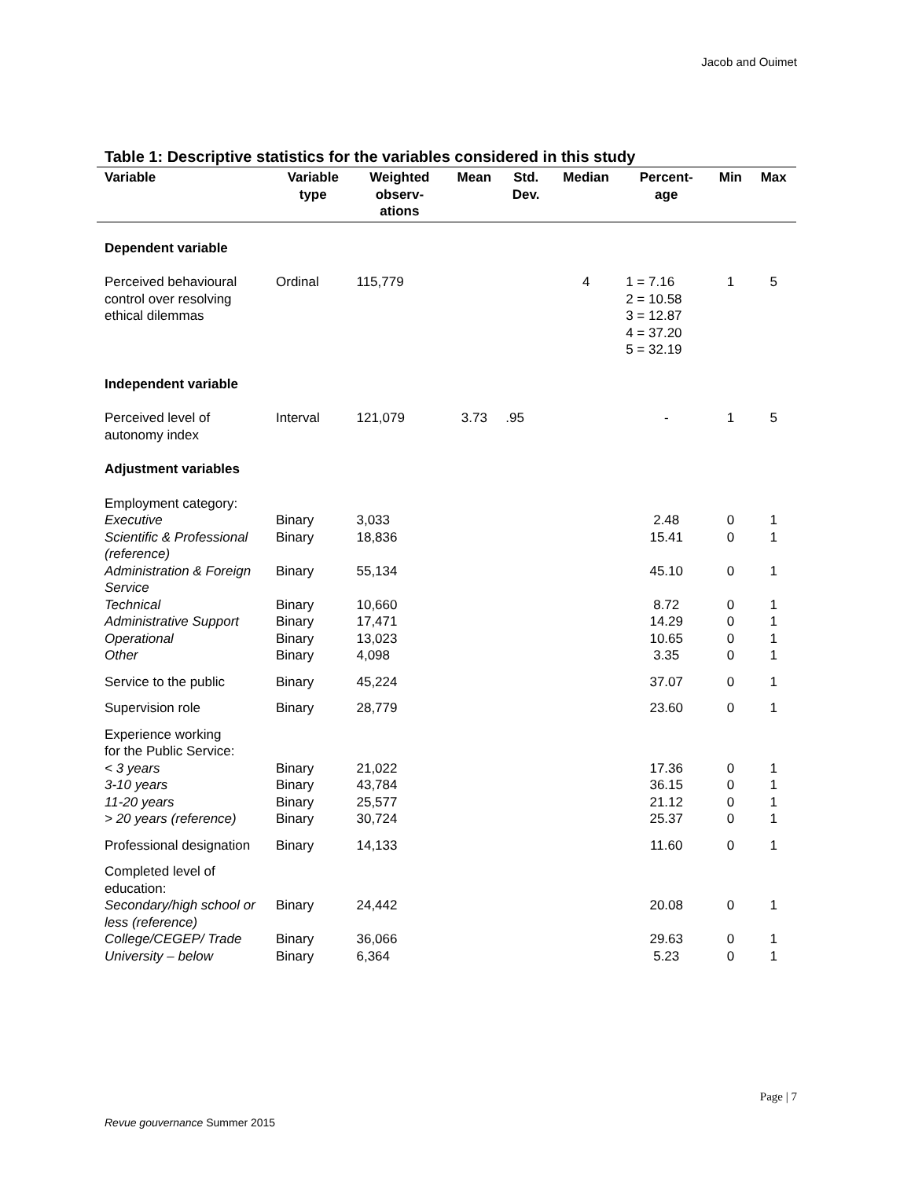Jacob and Ouimet
Table 1: Descriptive statistics for the variables considered in this study
| Variable | Variable type | Weighted observ- ations | Mean | Std. Dev. | Median | Percent- age | Min | Max |
| --- | --- | --- | --- | --- | --- | --- | --- | --- |
| Dependent variable | | | | | | | | |
| Perceived behavioural control over resolving ethical dilemmas | Ordinal | 115,779 | | | 4 | 1 = 7.16 2 = 10.58 3 = 12.87 4 = 37.20 5 = 32.19 | 1 | 5 |
| Independent variable | | | | | | | | |
| Perceived level of autonomy index | Interval | 121,079 | 3.73 | .95 | | - | 1 | 5 |
| Adjustment variables | | | | | | | | |
| Employment category: | | | | | | | | |
| Executive | Binary | 3,033 | | | | 2.48 | 0 | 1 |
| Scientific & Professional (reference) | Binary | 18,836 | | | | 15.41 | 0 | 1 |
| Administration & Foreign Service | Binary | 55,134 | | | | 45.10 | 0 | 1 |
| Technical | Binary | 10,660 | | | | 8.72 | 0 | 1 |
| Administrative Support | Binary | 17,471 | | | | 14.29 | 0 | 1 |
| Operational | Binary | 13,023 | | | | 10.65 | 0 | 1 |
| Other | Binary | 4,098 | | | | 3.35 | 0 | 1 |
| Service to the public | Binary | 45,224 | | | | 37.07 | 0 | 1 |
| Supervision role | Binary | 28,779 | | | | 23.60 | 0 | 1 |
| Experience working for the Public Service: | | | | | | | | |
| < 3 years | Binary | 21,022 | | | | 17.36 | 0 | 1 |
| 3-10 years | Binary | 43,784 | | | | 36.15 | 0 | 1 |
| 11-20 years | Binary | 25,577 | | | | 21.12 | 0 | 1 |
| > 20 years (reference) | Binary | 30,724 | | | | 25.37 | 0 | 1 |
| Professional designation | Binary | 14,133 | | | | 11.60 | 0 | 1 |
| Completed level of education: | | | | | | | | |
| Secondary/high school or less (reference) | Binary | 24,442 | | | | 20.08 | 0 | 1 |
| College/CEGEP/ Trade | Binary | 36,066 | | | | 29.63 | 0 | 1 |
| University – below | Binary | 6,364 | | | | 5.23 | 0 | 1 |
Page | 7
Revue gouvernance Summer 2015